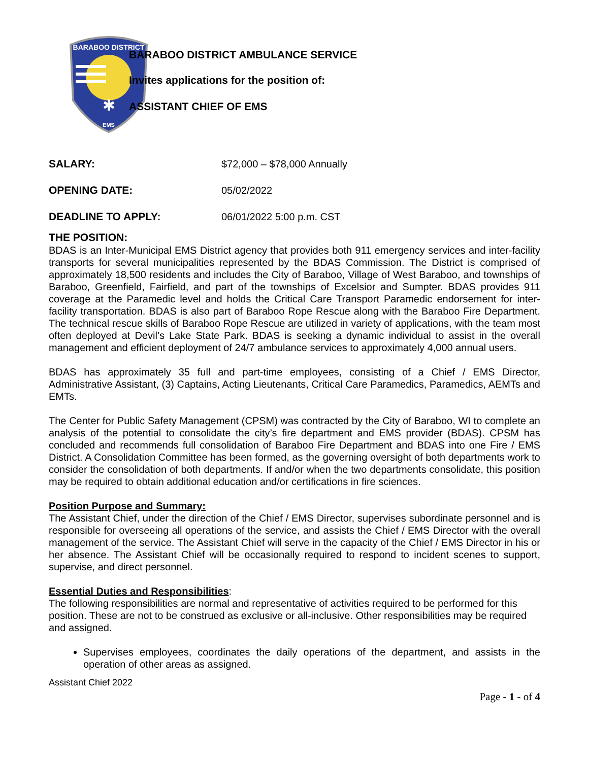BARABOO DISTRICT
✱
EMS
BARABOO DISTRICT AMBULANCE SERVICE
Invites applications for the position of:
ASSISTANT CHIEF OF EMS
SALARY: $72,000 – $78,000 Annually
OPENING DATE: 05/02/2022
DEADLINE TO APPLY: 06/01/2022 5:00 p.m. CST
THE POSITION:
BDAS is an Inter-Municipal EMS District agency that provides both 911 emergency services and inter-facility transports for several municipalities represented by the BDAS Commission. The District is comprised of approximately 18,500 residents and includes the City of Baraboo, Village of West Baraboo, and townships of Baraboo, Greenfield, Fairfield, and part of the townships of Excelsior and Sumpter. BDAS provides 911 coverage at the Paramedic level and holds the Critical Care Transport Paramedic endorsement for inter-facility transportation. BDAS is also part of Baraboo Rope Rescue along with the Baraboo Fire Department. The technical rescue skills of Baraboo Rope Rescue are utilized in variety of applications, with the team most often deployed at Devil’s Lake State Park. BDAS is seeking a dynamic individual to assist in the overall management and efficient deployment of 24/7 ambulance services to approximately 4,000 annual users.
BDAS has approximately 35 full and part-time employees, consisting of a Chief / EMS Director, Administrative Assistant, (3) Captains, Acting Lieutenants, Critical Care Paramedics, Paramedics, AEMTs and EMTs.
The Center for Public Safety Management (CPSM) was contracted by the City of Baraboo, WI to complete an analysis of the potential to consolidate the city’s fire department and EMS provider (BDAS). CPSM has concluded and recommends full consolidation of Baraboo Fire Department and BDAS into one Fire / EMS District. A Consolidation Committee has been formed, as the governing oversight of both departments work to consider the consolidation of both departments. If and/or when the two departments consolidate, this position may be required to obtain additional education and/or certifications in fire sciences.
Position Purpose and Summary:
The Assistant Chief, under the direction of the Chief / EMS Director, supervises subordinate personnel and is responsible for overseeing all operations of the service, and assists the Chief / EMS Director with the overall management of the service. The Assistant Chief will serve in the capacity of the Chief / EMS Director in his or her absence. The Assistant Chief will be occasionally required to respond to incident scenes to support, supervise, and direct personnel.
Essential Duties and Responsibilities:
The following responsibilities are normal and representative of activities required to be performed for this position. These are not to be construed as exclusive or all-inclusive. Other responsibilities may be required and assigned.
Supervises employees, coordinates the daily operations of the department, and assists in the operation of other areas as assigned.
Assistant Chief 2022
Page - 1 - of 4